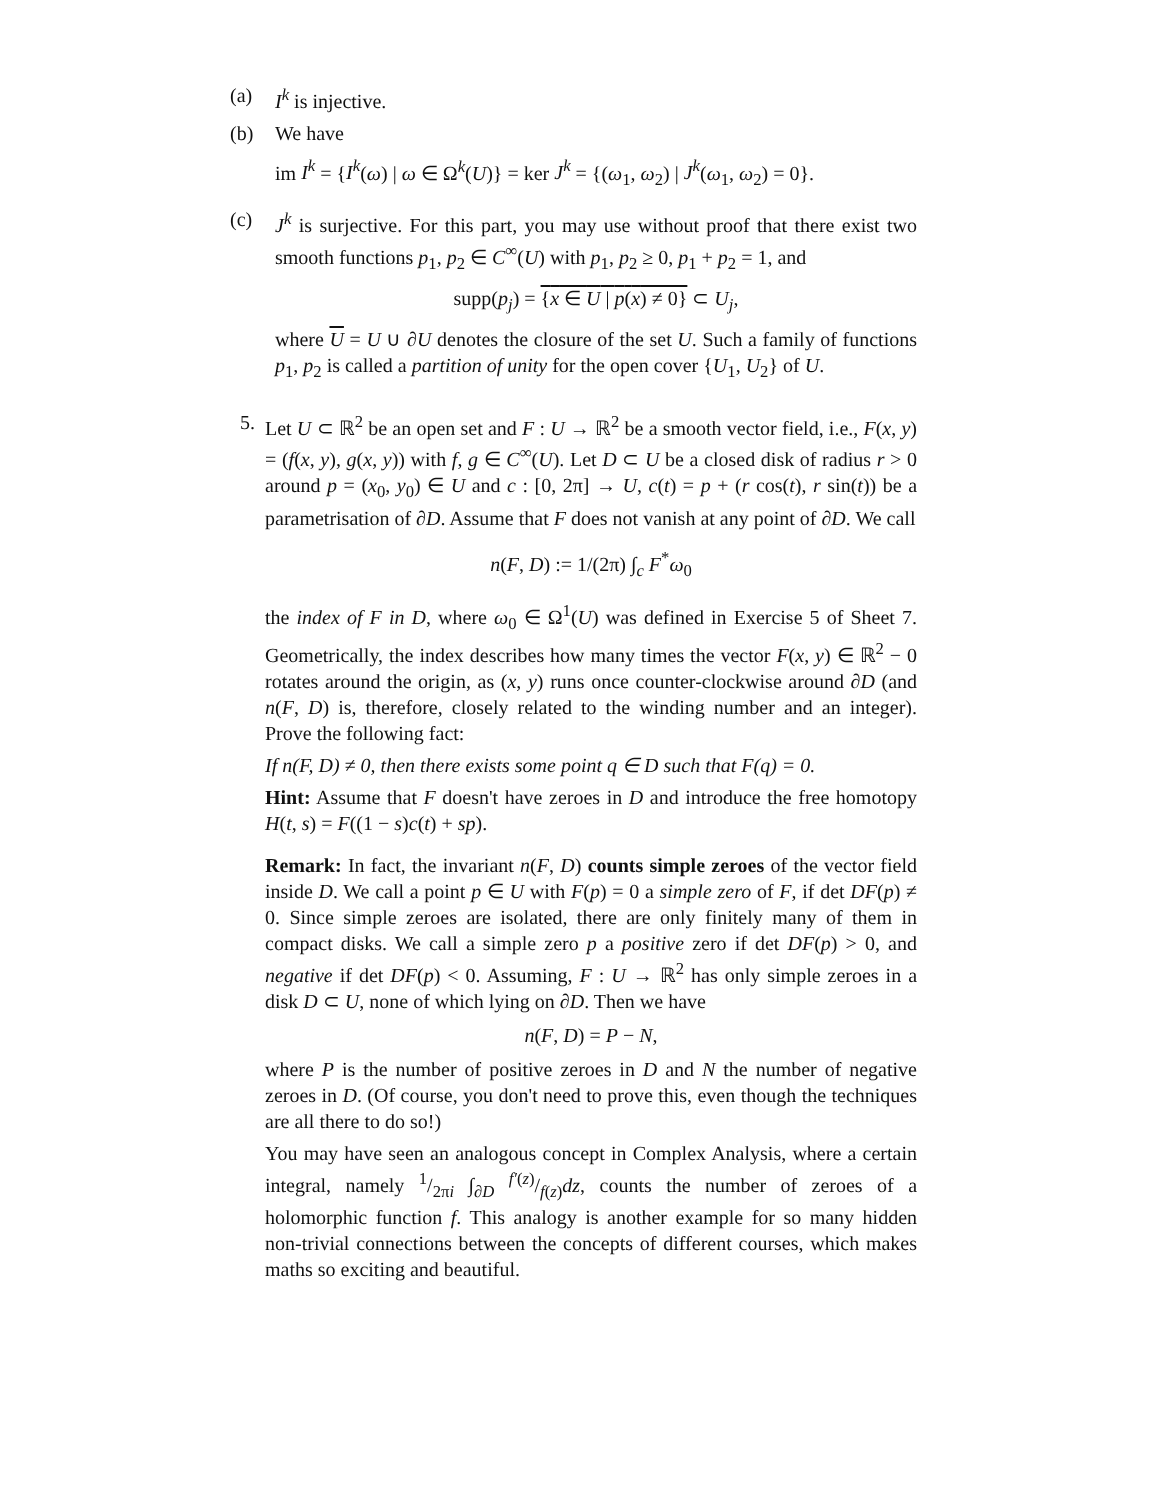(a) I<sup>k</sup> is injective.
(b) We have
im I<sup>k</sup> = {I<sup>k</sup>(ω) | ω ∈ Ω<sup>k</sup>(U)} = ker J<sup>k</sup> = {(ω<sub>1</sub>, ω<sub>2</sub>) | J<sup>k</sup>(ω<sub>1</sub>, ω<sub>2</sub>) = 0}.
(c) J<sup>k</sup> is surjective. For this part, you may use without proof that there exist two smooth functions p<sub>1</sub>, p<sub>2</sub> ∈ C<sup>∞</sup>(U) with p<sub>1</sub>, p<sub>2</sub> ≥ 0, p<sub>1</sub> + p<sub>2</sub> = 1, and
supp(p<sub>j</sub>) = {x ∈ U | p(x) ≠ 0} ⊂ U<sub>j</sub>,
where U = U ∪ ∂U denotes the closure of the set U. Such a family of functions p<sub>1</sub>, p<sub>2</sub> is called a partition of unity for the open cover {U<sub>1</sub>, U<sub>2</sub>} of U.
5. Let U ⊂ ℝ<sup>2</sup> be an open set and F : U → ℝ<sup>2</sup> be a smooth vector field, i.e., F(x, y) = (f(x, y), g(x, y)) with f, g ∈ C<sup>∞</sup>(U). Let D ⊂ U be a closed disk of radius r > 0 around p = (x<sub>0</sub>, y<sub>0</sub>) ∈ U and c : [0, 2π] → U, c(t) = p + (r cos(t), r sin(t)) be a parametrisation of ∂D. Assume that F does not vanish at any point of ∂D. We call
n(F, D) := 1/(2π) ∫<sub>c</sub> F<sup>*</sup>ω<sub>0</sub>
the index of F in D, where ω<sub>0</sub> ∈ Ω<sup>1</sup>(U) was defined in Exercise 5 of Sheet 7. Geometrically, the index describes how many times the vector F(x, y) ∈ ℝ<sup>2</sup> − 0 rotates around the origin, as (x, y) runs once counter-clockwise around ∂D (and n(F, D) is, therefore, closely related to the winding number and an integer). Prove the following fact:
If n(F, D) ≠ 0, then there exists some point q ∈ D such that F(q) = 0.
Hint: Assume that F doesn't have zeroes in D and introduce the free homotopy H(t, s) = F((1 − s)c(t) + sp).
Remark: In fact, the invariant n(F, D) counts simple zeroes of the vector field inside D. We call a point p ∈ U with F(p) = 0 a simple zero of F, if det DF(p) ≠ 0. Since simple zeroes are isolated, there are only finitely many of them in compact disks. We call a simple zero p a positive zero if det DF(p) > 0, and negative if det DF(p) < 0. Assuming, F : U → ℝ<sup>2</sup> has only simple zeroes in a disk D ⊂ U, none of which lying on ∂D. Then we have
n(F, D) = P − N,
where P is the number of positive zeroes in D and N the number of negative zeroes in D. (Of course, you don't need to prove this, even though the techniques are all there to do so!)
You may have seen an analogous concept in Complex Analysis, where a certain integral, namely 1/2πi ∫<sub>∂D</sub> f′(z)/f(z)dz, counts the number of zeroes of a holomorphic function f. This analogy is another example for so many hidden non-trivial connections between the concepts of different courses, which makes maths so exciting and beautiful.